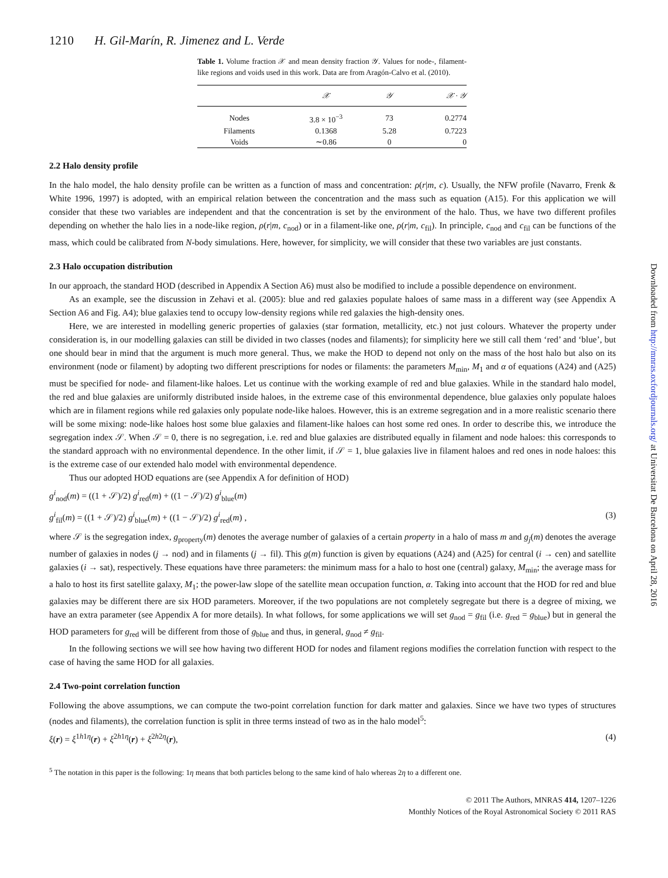1210 H. Gil-Marín, R. Jimenez and L. Verde
Table 1. Volume fraction 𝒳 and mean density fraction 𝒴. Values for node-, filament-like regions and voids used in this work. Data are from Aragón-Calvo et al. (2010).
| | 𝒳 | 𝒴 | 𝒳 · 𝒴 |
| --- | --- | --- | --- |
| Nodes | 3.8 × 10<sup>−3</sup> | 73 | 0.2774 |
| Filaments | 0.1368 | 5.28 | 0.7223 |
| Voids | ∼0.86 | 0 | 0 |
2.2 Halo density profile
In the halo model, the halo density profile can be written as a function of mass and concentration: ρ(r|m, c). Usually, the NFW profile (Navarro, Frenk & White 1996, 1997) is adopted, with an empirical relation between the concentration and the mass such as equation (A15). For this application we will consider that these two variables are independent and that the concentration is set by the environment of the halo. Thus, we have two different profiles depending on whether the halo lies in a node-like region, ρ(r|m, c<sub>nod</sub>) or in a filament-like one, ρ(r|m, c<sub>fil</sub>). In principle, c<sub>nod</sub> and c<sub>fil</sub> can be functions of the mass, which could be calibrated from N-body simulations. Here, however, for simplicity, we will consider that these two variables are just constants.
2.3 Halo occupation distribution
In our approach, the standard HOD (described in Appendix A Section A6) must also be modified to include a possible dependence on environment.
As an example, see the discussion in Zehavi et al. (2005): blue and red galaxies populate haloes of same mass in a different way (see Appendix A Section A6 and Fig. A4); blue galaxies tend to occupy low-density regions while red galaxies the high-density ones.
Here, we are interested in modelling generic properties of galaxies (star formation, metallicity, etc.) not just colours. Whatever the property under consideration is, in our modelling galaxies can still be divided in two classes (nodes and filaments); for simplicity here we still call them ‘red’ and ‘blue’, but one should bear in mind that the argument is much more general. Thus, we make the HOD to depend not only on the mass of the host halo but also on its environment (node or filament) by adopting two different prescriptions for nodes or filaments: the parameters M<sub>min</sub>, M<sub>1</sub> and α of equations (A24) and (A25) must be specified for node- and filament-like haloes. Let us continue with the working example of red and blue galaxies. While in the standard halo model, the red and blue galaxies are uniformly distributed inside haloes, in the extreme case of this environmental dependence, blue galaxies only populate haloes which are in filament regions while red galaxies only populate node-like haloes. However, this is an extreme segregation and in a more realistic scenario there will be some mixing: node-like haloes host some blue galaxies and filament-like haloes can host some red ones. In order to describe this, we introduce the segregation index 𝒮. When 𝒮 = 0, there is no segregation, i.e. red and blue galaxies are distributed equally in filament and node haloes: this corresponds to the standard approach with no environmental dependence. In the other limit, if 𝒮 = 1, blue galaxies live in filament haloes and red ones in node haloes: this is the extreme case of our extended halo model with environmental dependence.
Thus our adopted HOD equations are (see Appendix A for definition of HOD)
g<sup>i</sup><sub>nod</sub>(m) = ((1 + 𝒮)/2) g<sup>i</sup><sub>red</sub>(m) + ((1 − 𝒮)/2) g<sup>i</sup><sub>blue</sub>(m)
g<sup>i</sup><sub>fil</sub>(m) = ((1 + 𝒮)/2) g<sup>i</sup><sub>blue</sub>(m) + ((1 − 𝒮)/2) g<sup>i</sup><sub>red</sub>(m) , (3)
where 𝒮 is the segregation index, g<sub>property</sub>(m) denotes the average number of galaxies of a certain property in a halo of mass m and g<sub>j</sub>(m) denotes the average number of galaxies in nodes (j → nod) and in filaments (j → fil). This g(m) function is given by equations (A24) and (A25) for central (i → cen) and satellite galaxies (i → sat), respectively. These equations have three parameters: the minimum mass for a halo to host one (central) galaxy, M<sub>min</sub>; the average mass for a halo to host its first satellite galaxy, M<sub>1</sub>; the power-law slope of the satellite mean occupation function, α. Taking into account that the HOD for red and blue galaxies may be different there are six HOD parameters. Moreover, if the two populations are not completely segregate but there is a degree of mixing, we have an extra parameter (see Appendix A for more details). In what follows, for some applications we will set g<sub>nod</sub> = g<sub>fil</sub> (i.e. g<sub>red</sub> = g<sub>blue</sub>) but in general the HOD parameters for g<sub>red</sub> will be different from those of g<sub>blue</sub> and thus, in general, g<sub>nod</sub> ≠ g<sub>fil</sub>.
In the following sections we will see how having two different HOD for nodes and filament regions modifies the correlation function with respect to the case of having the same HOD for all galaxies.
2.4 Two-point correlation function
Following the above assumptions, we can compute the two-point correlation function for dark matter and galaxies. Since we have two types of structures (nodes and filaments), the correlation function is split in three terms instead of two as in the halo model<sup>5</sup>:
ξ(r) = ξ<sup>1h1η</sup>(r) + ξ<sup>2h1η</sup>(r) + ξ<sup>2h2η</sup>(r), (4)
<sup>5</sup> The notation in this paper is the following: 1η means that both particles belong to the same kind of halo whereas 2η to a different one.
© 2011 The Authors, MNRAS 414, 1207–1226
Monthly Notices of the Royal Astronomical Society © 2011 RAS
Downloaded from http://mnras.oxfordjournals.org/ at Universitat De Barcelona on April 28, 2016